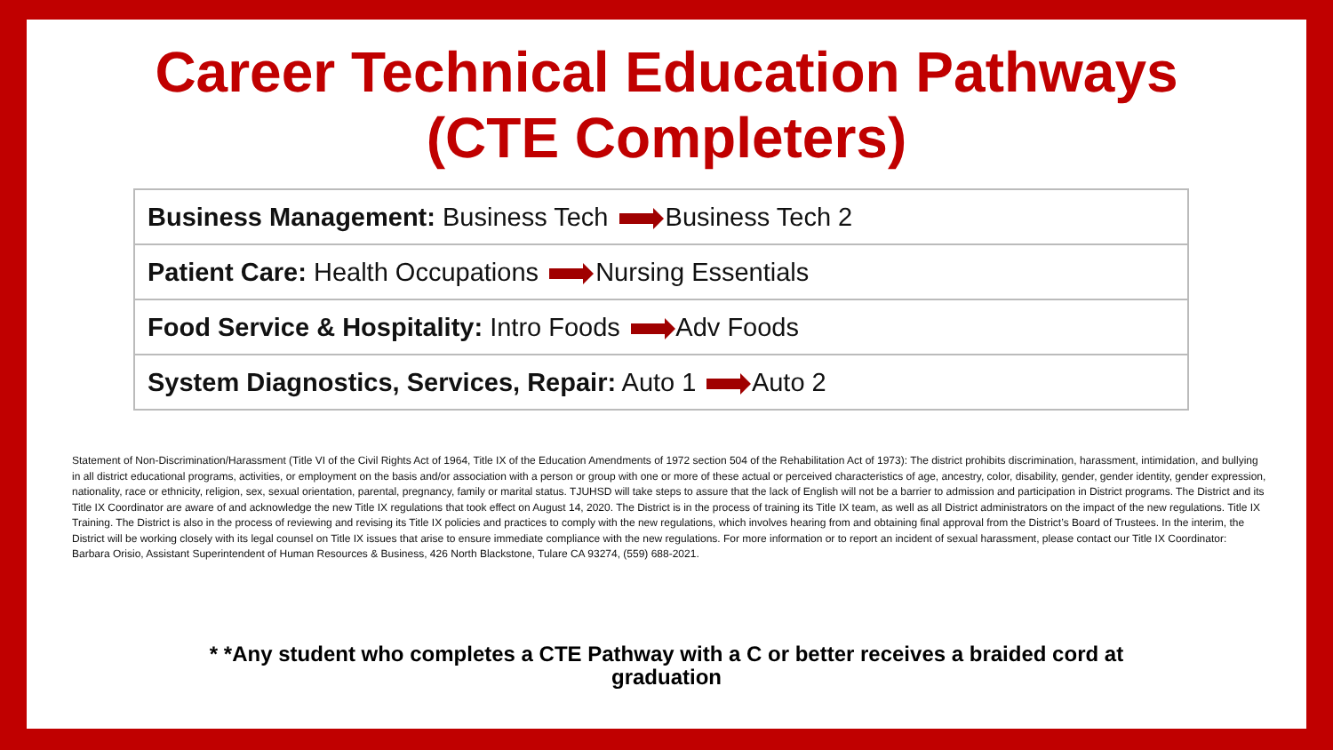Career Technical Education Pathways
(CTE Completers)
| Business Management: Business Tech Business Tech 2 |
| Patient Care: Health Occupations Nursing Essentials |
| Food Service & Hospitality: Intro Foods Adv Foods |
| System Diagnostics, Services, Repair: Auto 1 Auto 2 |
Statement of Non-Discrimination/Harassment (Title VI of the Civil Rights Act of 1964, Title IX of the Education Amendments of 1972 section 504 of the Rehabilitation Act of 1973): The district prohibits discrimination, harassment, intimidation, and bullying in all district educational programs, activities, or employment on the basis and/or association with a person or group with one or more of these actual or perceived characteristics of age, ancestry, color, disability, gender, gender identity, gender expression, nationality, race or ethnicity, religion, sex, sexual orientation, parental, pregnancy, family or marital status. TJUHSD will take steps to assure that the lack of English will not be a barrier to admission and participation in District programs. The District and its Title IX Coordinator are aware of and acknowledge the new Title IX regulations that took effect on August 14, 2020. The District is in the process of training its Title IX team, as well as all District administrators on the impact of the new regulations. Title IX Training. The District is also in the process of reviewing and revising its Title IX policies and practices to comply with the new regulations, which involves hearing from and obtaining final approval from the District’s Board of Trustees. In the interim, the District will be working closely with its legal counsel on Title IX issues that arise to ensure immediate compliance with the new regulations. For more information or to report an incident of sexual harassment, please contact our Title IX Coordinator: Barbara Orisio, Assistant Superintendent of Human Resources & Business, 426 North Blackstone, Tulare CA 93274, (559) 688-2021.
* *Any student who completes a CTE Pathway with a C or better receives a braided cord at
graduation